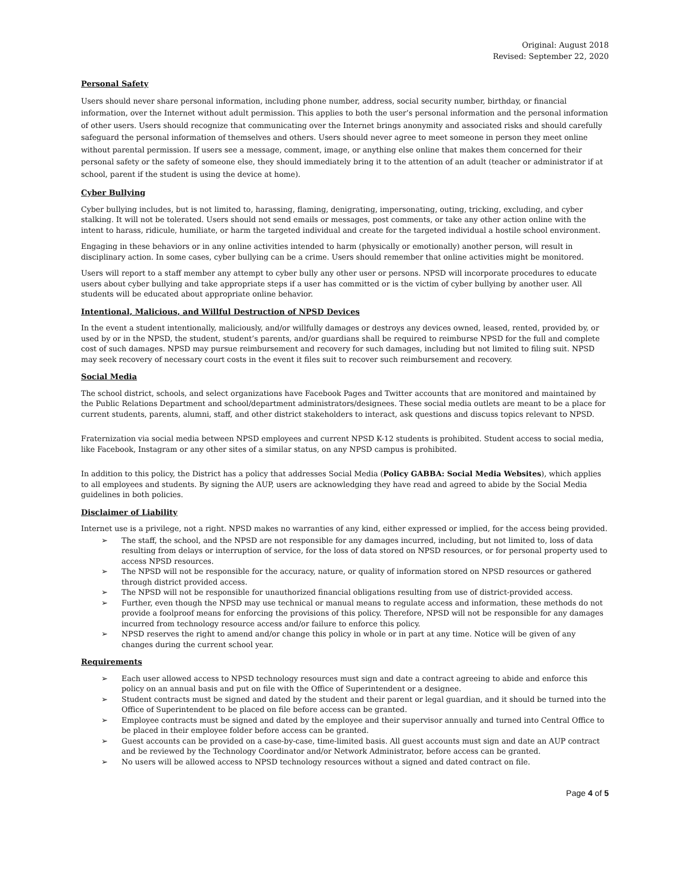Original: August 2018
Revised: September 22, 2020
Personal Safety
Users should never share personal information, including phone number, address, social security number, birthday, or financial information, over the Internet without adult permission. This applies to both the user’s personal information and the personal information of other users. Users should recognize that communicating over the Internet brings anonymity and associated risks and should carefully safeguard the personal information of themselves and others. Users should never agree to meet someone in person they meet online without parental permission. If users see a message, comment, image, or anything else online that makes them concerned for their personal safety or the safety of someone else, they should immediately bring it to the attention of an adult (teacher or administrator if at school, parent if the student is using the device at home).
Cyber Bullying
Cyber bullying includes, but is not limited to, harassing, flaming, denigrating, impersonating, outing, tricking, excluding, and cyber stalking. It will not be tolerated. Users should not send emails or messages, post comments, or take any other action online with the intent to harass, ridicule, humiliate, or harm the targeted individual and create for the targeted individual a hostile school environment.
Engaging in these behaviors or in any online activities intended to harm (physically or emotionally) another person, will result in disciplinary action. In some cases, cyber bullying can be a crime. Users should remember that online activities might be monitored.
Users will report to a staff member any attempt to cyber bully any other user or persons. NPSD will incorporate procedures to educate users about cyber bullying and take appropriate steps if a user has committed or is the victim of cyber bullying by another user. All students will be educated about appropriate online behavior.
Intentional, Malicious, and Willful Destruction of NPSD Devices
In the event a student intentionally, maliciously, and/or willfully damages or destroys any devices owned, leased, rented, provided by, or used by or in the NPSD, the student, student’s parents, and/or guardians shall be required to reimburse NPSD for the full and complete cost of such damages. NPSD may pursue reimbursement and recovery for such damages, including but not limited to filing suit. NPSD may seek recovery of necessary court costs in the event it files suit to recover such reimbursement and recovery.
Social Media
The school district, schools, and select organizations have Facebook Pages and Twitter accounts that are monitored and maintained by the Public Relations Department and school/department administrators/designees. These social media outlets are meant to be a place for current students, parents, alumni, staff, and other district stakeholders to interact, ask questions and discuss topics relevant to NPSD.
Fraternization via social media between NPSD employees and current NPSD K-12 students is prohibited. Student access to social media, like Facebook, Instagram or any other sites of a similar status, on any NPSD campus is prohibited.
In addition to this policy, the District has a policy that addresses Social Media (Policy GABBA: Social Media Websites), which applies to all employees and students. By signing the AUP, users are acknowledging they have read and agreed to abide by the Social Media guidelines in both policies.
Disclaimer of Liability
Internet use is a privilege, not a right. NPSD makes no warranties of any kind, either expressed or implied, for the access being provided.
➢ The staff, the school, and the NPSD are not responsible for any damages incurred, including, but not limited to, loss of data resulting from delays or interruption of service, for the loss of data stored on NPSD resources, or for personal property used to access NPSD resources.
➢ The NPSD will not be responsible for the accuracy, nature, or quality of information stored on NPSD resources or gathered through district provided access.
➢ The NPSD will not be responsible for unauthorized financial obligations resulting from use of district-provided access.
➢ Further, even though the NPSD may use technical or manual means to regulate access and information, these methods do not provide a foolproof means for enforcing the provisions of this policy. Therefore, NPSD will not be responsible for any damages incurred from technology resource access and/or failure to enforce this policy.
➢ NPSD reserves the right to amend and/or change this policy in whole or in part at any time. Notice will be given of any changes during the current school year.
Requirements
➢ Each user allowed access to NPSD technology resources must sign and date a contract agreeing to abide and enforce this policy on an annual basis and put on file with the Office of Superintendent or a designee.
➢ Student contracts must be signed and dated by the student and their parent or legal guardian, and it should be turned into the Office of Superintendent to be placed on file before access can be granted.
➢ Employee contracts must be signed and dated by the employee and their supervisor annually and turned into Central Office to be placed in their employee folder before access can be granted.
➢ Guest accounts can be provided on a case-by-case, time-limited basis. All guest accounts must sign and date an AUP contract and be reviewed by the Technology Coordinator and/or Network Administrator, before access can be granted.
➢ No users will be allowed access to NPSD technology resources without a signed and dated contract on file.
Page 4 of 5